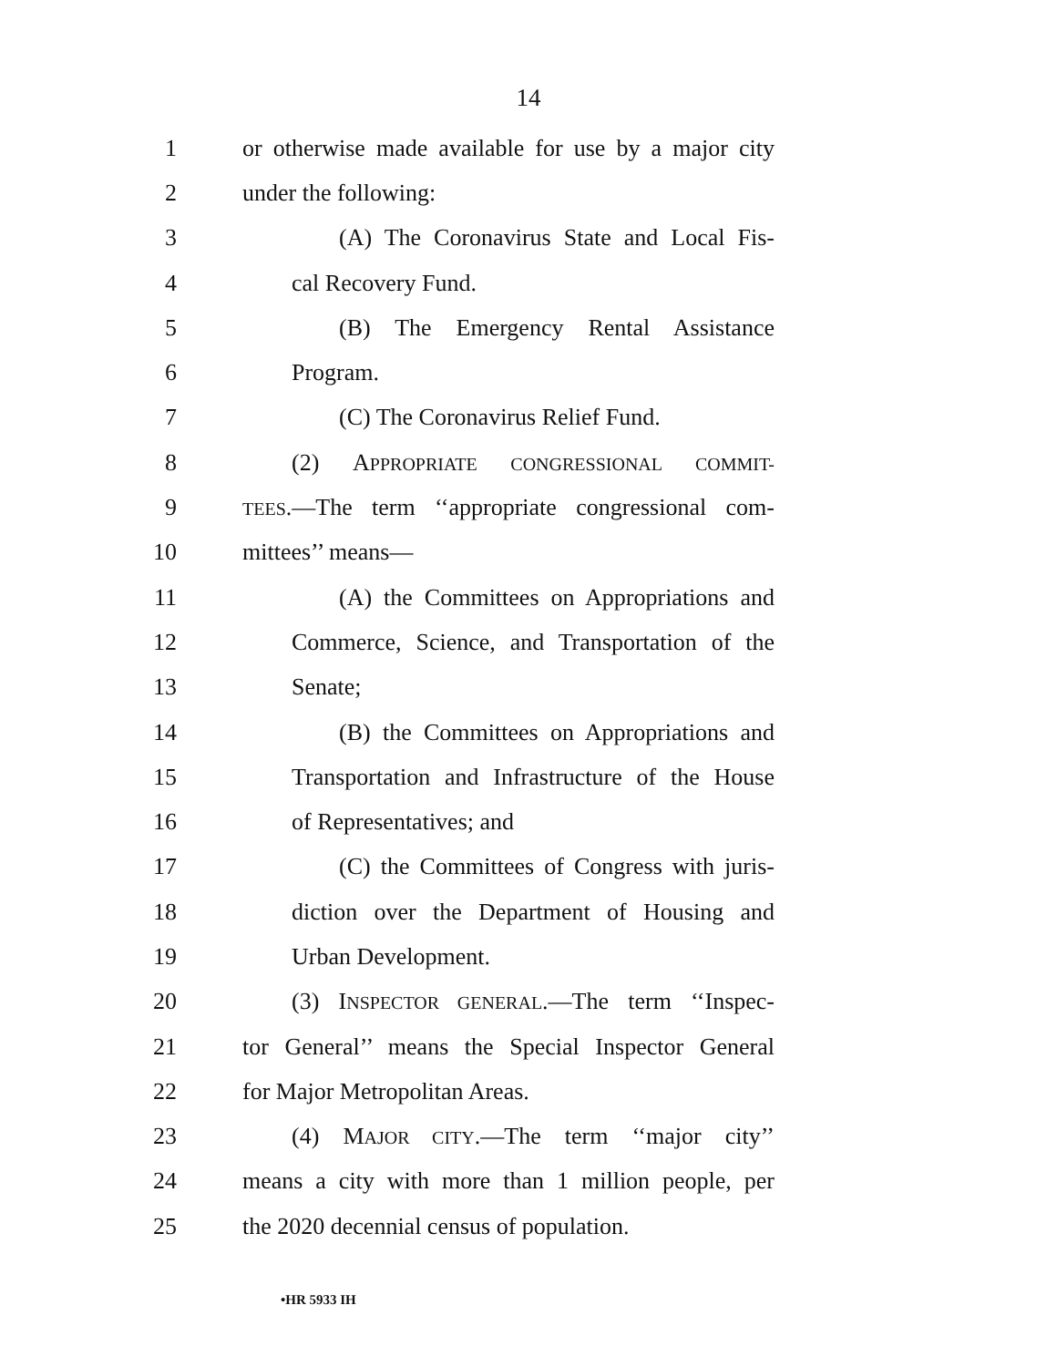14
1 or otherwise made available for use by a major city
2 under the following:
3 (A) The Coronavirus State and Local Fis-
4 cal Recovery Fund.
5 (B) The Emergency Rental Assistance
6 Program.
7 (C) The Coronavirus Relief Fund.
8 (2) APPROPRIATE CONGRESSIONAL COMMIT-
9 TEES.—The term ‘‘appropriate congressional com-
10 mittees’’ means—
11 (A) the Committees on Appropriations and
12 Commerce, Science, and Transportation of the
13 Senate;
14 (B) the Committees on Appropriations and
15 Transportation and Infrastructure of the House
16 of Representatives; and
17 (C) the Committees of Congress with juris-
18 diction over the Department of Housing and
19 Urban Development.
20 (3) INSPECTOR GENERAL.—The term ‘‘Inspec-
21 tor General’’ means the Special Inspector General
22 for Major Metropolitan Areas.
23 (4) MAJOR CITY.—The term ‘‘major city’’
24 means a city with more than 1 million people, per
25 the 2020 decennial census of population.
•HR 5933 IH